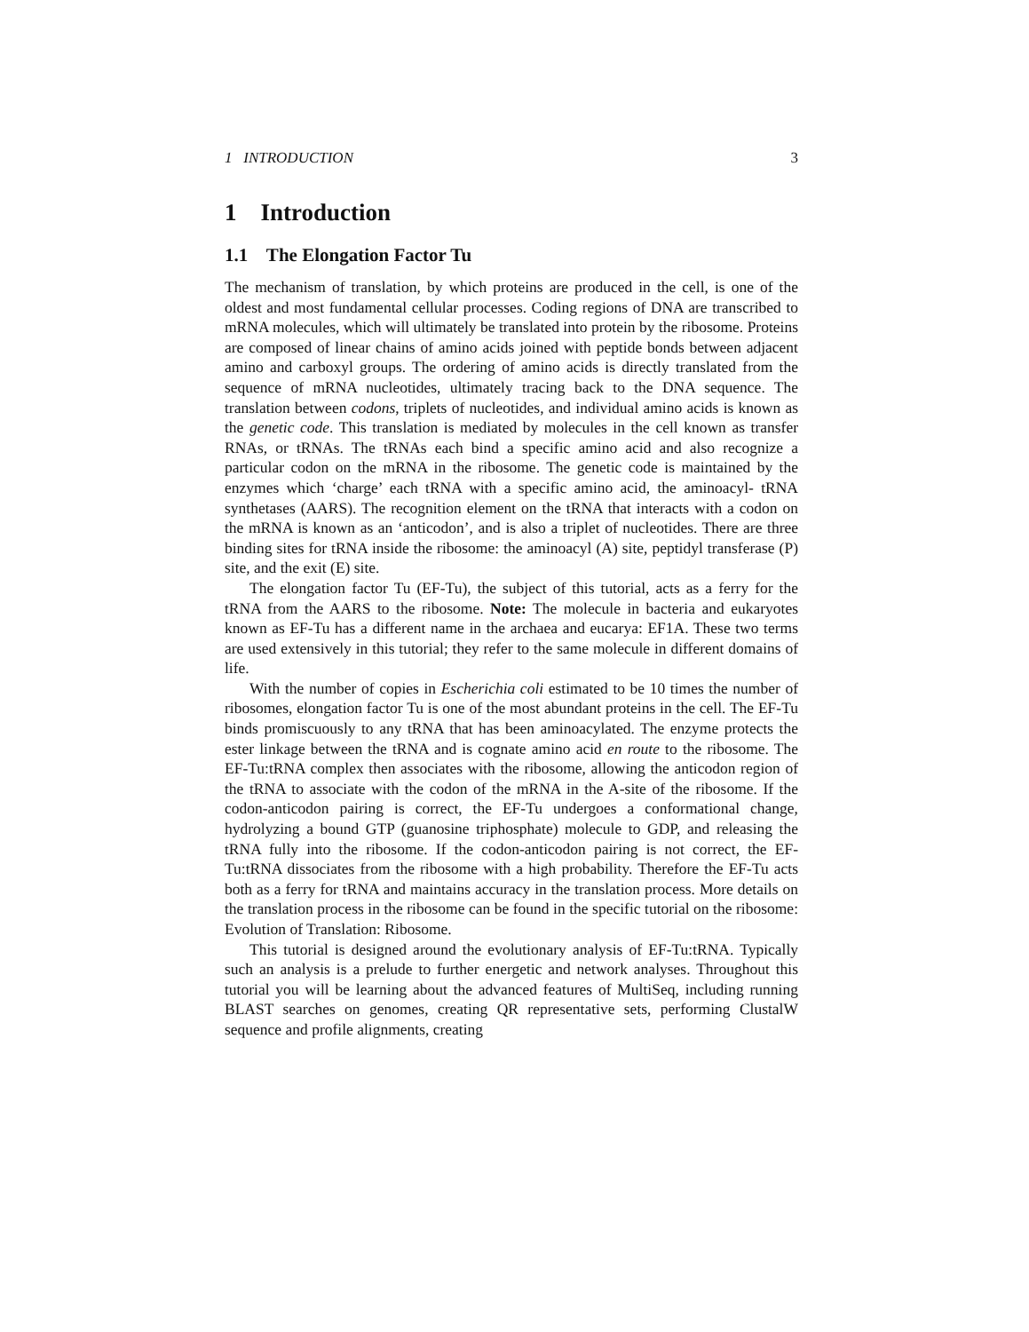1 INTRODUCTION 3
1 Introduction
1.1 The Elongation Factor Tu
The mechanism of translation, by which proteins are produced in the cell, is one of the oldest and most fundamental cellular processes. Coding regions of DNA are transcribed to mRNA molecules, which will ultimately be translated into protein by the ribosome. Proteins are composed of linear chains of amino acids joined with peptide bonds between adjacent amino and carboxyl groups. The ordering of amino acids is directly translated from the sequence of mRNA nucleotides, ultimately tracing back to the DNA sequence. The translation between codons, triplets of nucleotides, and individual amino acids is known as the genetic code. This translation is mediated by molecules in the cell known as transfer RNAs, or tRNAs. The tRNAs each bind a specific amino acid and also recognize a particular codon on the mRNA in the ribosome. The genetic code is maintained by the enzymes which ‘charge’ each tRNA with a specific amino acid, the aminoacyl- tRNA synthetases (AARS). The recognition element on the tRNA that interacts with a codon on the mRNA is known as an ‘anticodon’, and is also a triplet of nucleotides. There are three binding sites for tRNA inside the ribosome: the aminoacyl (A) site, peptidyl transferase (P) site, and the exit (E) site.
The elongation factor Tu (EF-Tu), the subject of this tutorial, acts as a ferry for the tRNA from the AARS to the ribosome. Note: The molecule in bacteria and eukaryotes known as EF-Tu has a different name in the archaea and eucarya: EF1A. These two terms are used extensively in this tutorial; they refer to the same molecule in different domains of life.
With the number of copies in Escherichia coli estimated to be 10 times the number of ribosomes, elongation factor Tu is one of the most abundant proteins in the cell. The EF-Tu binds promiscuously to any tRNA that has been aminoacylated. The enzyme protects the ester linkage between the tRNA and is cognate amino acid en route to the ribosome. The EF-Tu:tRNA complex then associates with the ribosome, allowing the anticodon region of the tRNA to associate with the codon of the mRNA in the A-site of the ribosome. If the codon-anticodon pairing is correct, the EF-Tu undergoes a conformational change, hydrolyzing a bound GTP (guanosine triphosphate) molecule to GDP, and releasing the tRNA fully into the ribosome. If the codon-anticodon pairing is not correct, the EF-Tu:tRNA dissociates from the ribosome with a high probability. Therefore the EF-Tu acts both as a ferry for tRNA and maintains accuracy in the translation process. More details on the translation process in the ribosome can be found in the specific tutorial on the ribosome: Evolution of Translation: Ribosome.
This tutorial is designed around the evolutionary analysis of EF-Tu:tRNA. Typically such an analysis is a prelude to further energetic and network analyses. Throughout this tutorial you will be learning about the advanced features of MultiSeq, including running BLAST searches on genomes, creating QR representative sets, performing ClustalW sequence and profile alignments, creating